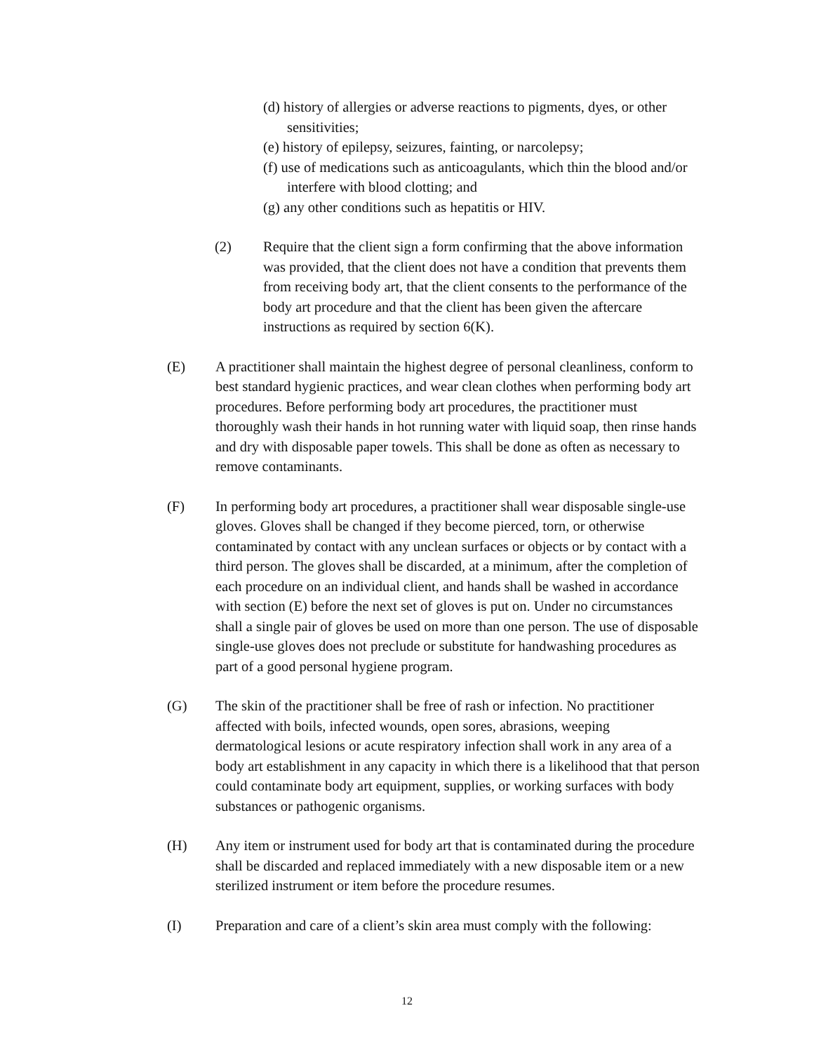(d) history of allergies or adverse reactions to pigments, dyes, or other sensitivities;
(e) history of epilepsy, seizures, fainting, or narcolepsy;
(f) use of medications such as anticoagulants, which thin the blood and/or interfere with blood clotting; and
(g) any other conditions such as hepatitis or HIV.
(2) Require that the client sign a form confirming that the above information was provided, that the client does not have a condition that prevents them from receiving body art, that the client consents to the performance of the body art procedure and that the client has been given the aftercare instructions as required by section 6(K).
(E) A practitioner shall maintain the highest degree of personal cleanliness, conform to best standard hygienic practices, and wear clean clothes when performing body art procedures. Before performing body art procedures, the practitioner must thoroughly wash their hands in hot running water with liquid soap, then rinse hands and dry with disposable paper towels. This shall be done as often as necessary to remove contaminants.
(F) In performing body art procedures, a practitioner shall wear disposable single-use gloves. Gloves shall be changed if they become pierced, torn, or otherwise contaminated by contact with any unclean surfaces or objects or by contact with a third person. The gloves shall be discarded, at a minimum, after the completion of each procedure on an individual client, and hands shall be washed in accordance with section (E) before the next set of gloves is put on. Under no circumstances shall a single pair of gloves be used on more than one person. The use of disposable single-use gloves does not preclude or substitute for handwashing procedures as part of a good personal hygiene program.
(G) The skin of the practitioner shall be free of rash or infection. No practitioner affected with boils, infected wounds, open sores, abrasions, weeping dermatological lesions or acute respiratory infection shall work in any area of a body art establishment in any capacity in which there is a likelihood that that person could contaminate body art equipment, supplies, or working surfaces with body substances or pathogenic organisms.
(H) Any item or instrument used for body art that is contaminated during the procedure shall be discarded and replaced immediately with a new disposable item or a new sterilized instrument or item before the procedure resumes.
(I) Preparation and care of a client’s skin area must comply with the following:
12